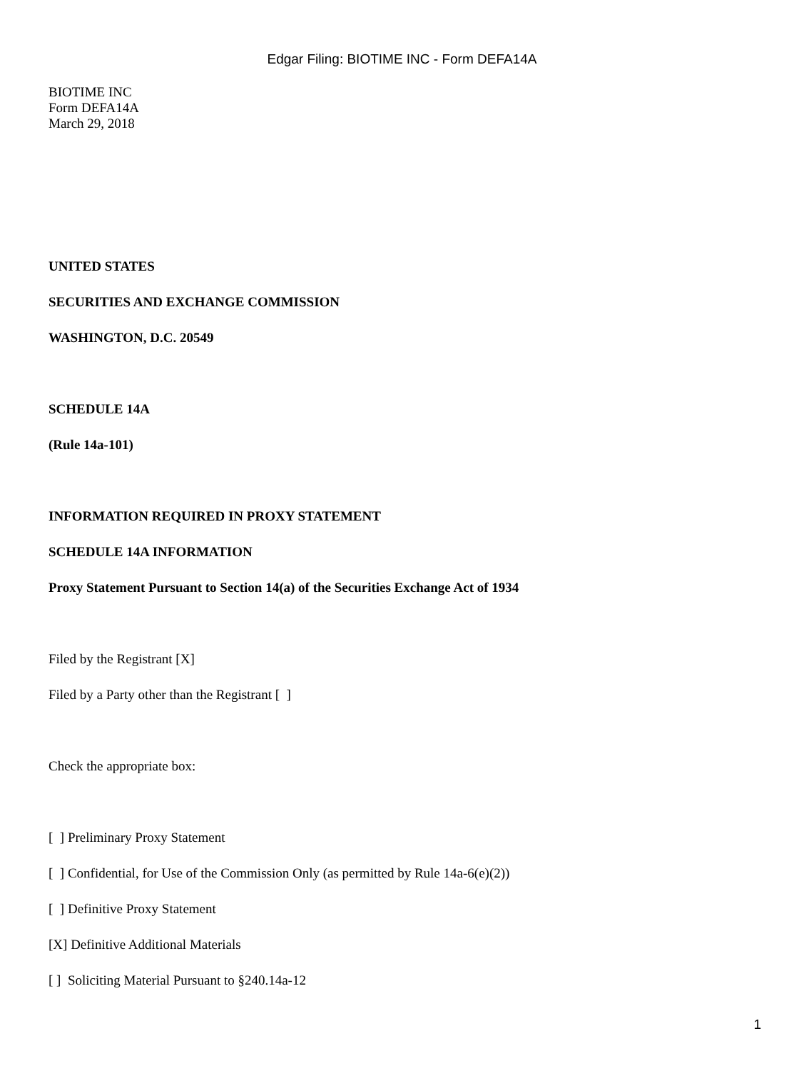Edgar Filing: BIOTIME INC - Form DEFA14A
BIOTIME INC
Form DEFA14A
March 29, 2018
UNITED STATES
SECURITIES AND EXCHANGE COMMISSION
WASHINGTON, D.C. 20549
SCHEDULE 14A
(Rule 14a-101)
INFORMATION REQUIRED IN PROXY STATEMENT
SCHEDULE 14A INFORMATION
Proxy Statement Pursuant to Section 14(a) of the Securities Exchange Act of 1934
Filed by the Registrant [X]
Filed by a Party other than the Registrant [ ]
Check the appropriate box:
[ ] Preliminary Proxy Statement
[ ] Confidential, for Use of the Commission Only (as permitted by Rule 14a-6(e)(2))
[ ] Definitive Proxy Statement
[X] Definitive Additional Materials
[ ] Soliciting Material Pursuant to §240.14a-12
1